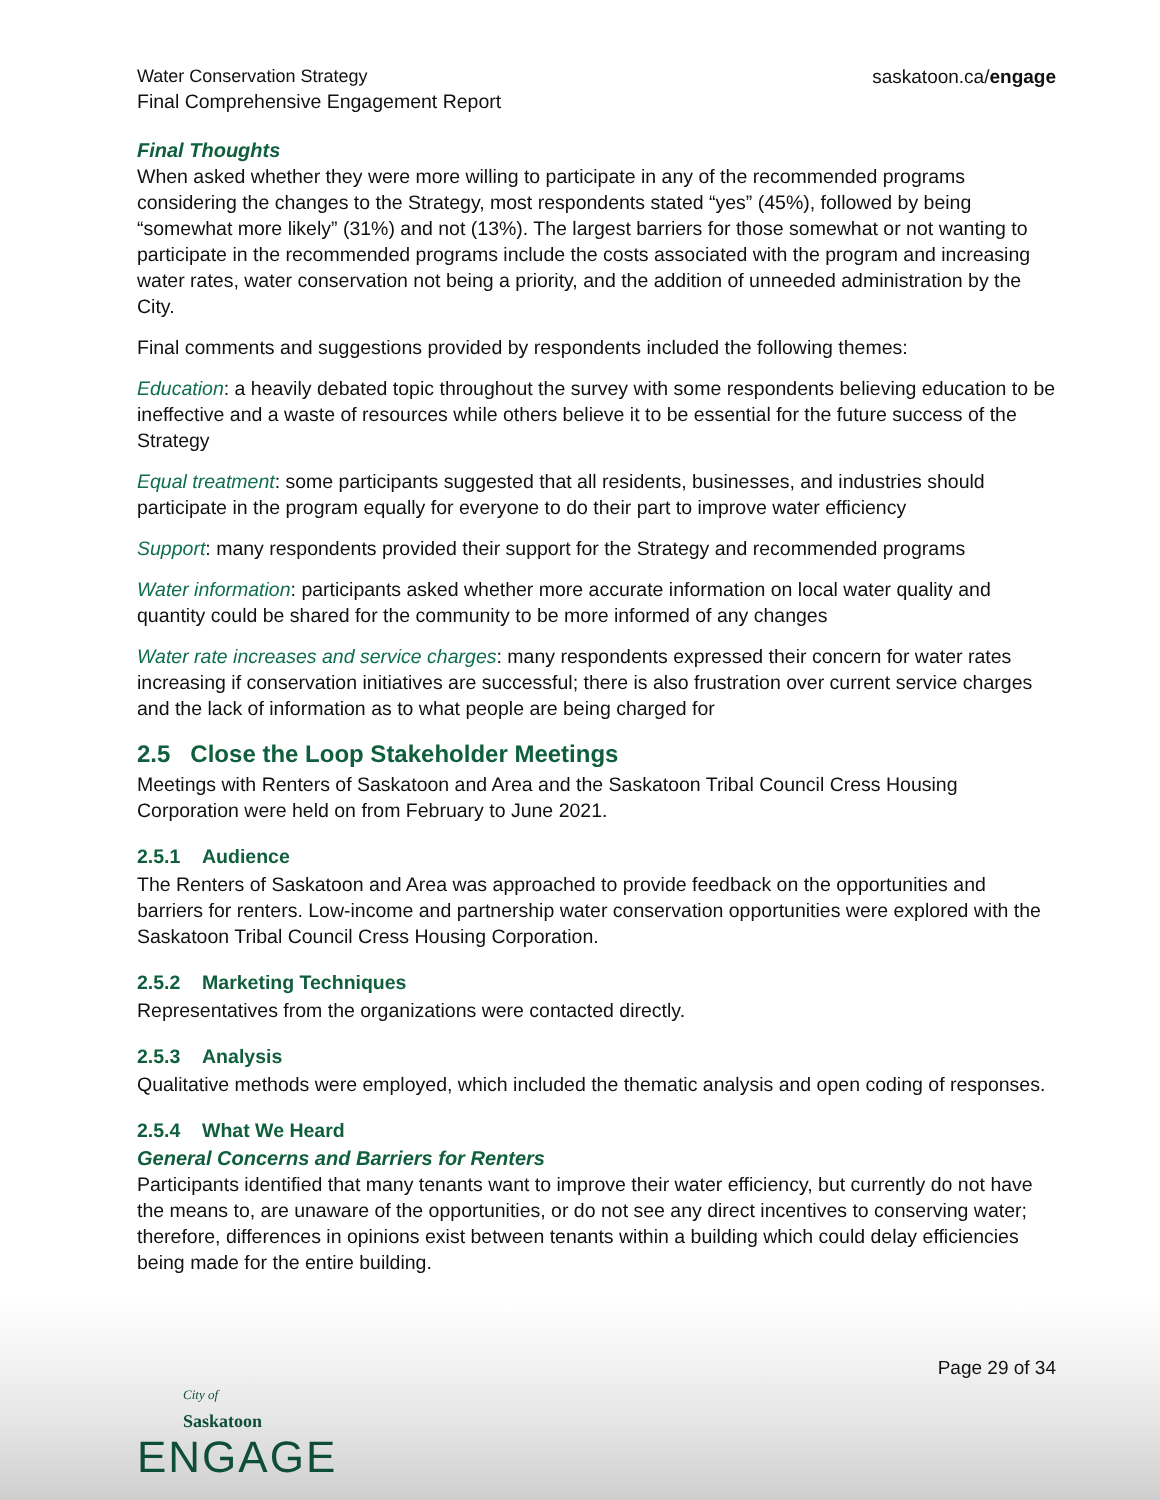Water Conservation Strategy
Final Comprehensive Engagement Report
saskatoon.ca/engage
Final Thoughts
When asked whether they were more willing to participate in any of the recommended programs considering the changes to the Strategy, most respondents stated “yes” (45%), followed by being “somewhat more likely” (31%) and not (13%). The largest barriers for those somewhat or not wanting to participate in the recommended programs include the costs associated with the program and increasing water rates, water conservation not being a priority, and the addition of unneeded administration by the City.
Final comments and suggestions provided by respondents included the following themes:
Education: a heavily debated topic throughout the survey with some respondents believing education to be ineffective and a waste of resources while others believe it to be essential for the future success of the Strategy
Equal treatment: some participants suggested that all residents, businesses, and industries should participate in the program equally for everyone to do their part to improve water efficiency
Support: many respondents provided their support for the Strategy and recommended programs
Water information: participants asked whether more accurate information on local water quality and quantity could be shared for the community to be more informed of any changes
Water rate increases and service charges: many respondents expressed their concern for water rates increasing if conservation initiatives are successful; there is also frustration over current service charges and the lack of information as to what people are being charged for
2.5 Close the Loop Stakeholder Meetings
Meetings with Renters of Saskatoon and Area and the Saskatoon Tribal Council Cress Housing Corporation were held on from February to June 2021.
2.5.1 Audience
The Renters of Saskatoon and Area was approached to provide feedback on the opportunities and barriers for renters. Low-income and partnership water conservation opportunities were explored with the Saskatoon Tribal Council Cress Housing Corporation.
2.5.2 Marketing Techniques
Representatives from the organizations were contacted directly.
2.5.3 Analysis
Qualitative methods were employed, which included the thematic analysis and open coding of responses.
2.5.4 What We Heard
General Concerns and Barriers for Renters
Participants identified that many tenants want to improve their water efficiency, but currently do not have the means to, are unaware of the opportunities, or do not see any direct incentives to conserving water; therefore, differences in opinions exist between tenants within a building which could delay efficiencies being made for the entire building.
Page 29 of 34
City of
Saskatoon
ENGAGE